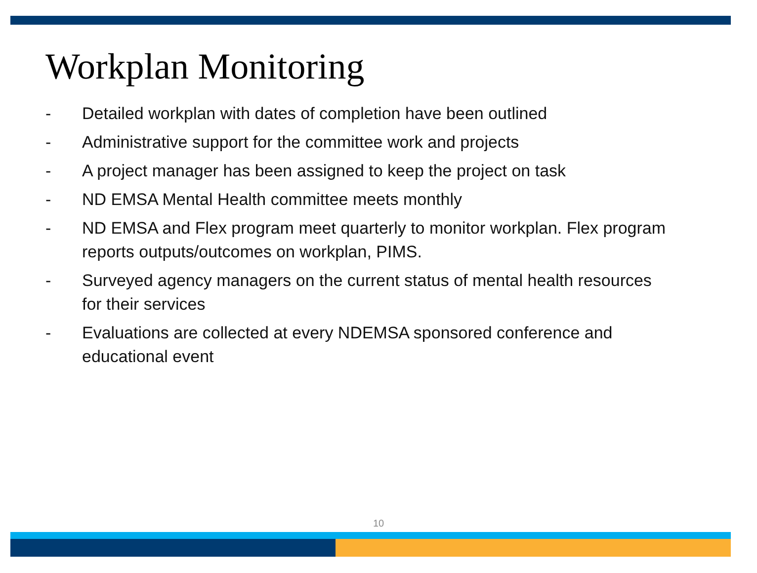Workplan Monitoring
- Detailed workplan with dates of completion have been outlined
- Administrative support for the committee work and projects
- A project manager has been assigned to keep the project on task
- ND EMSA Mental Health committee meets monthly
- ND EMSA and Flex program meet quarterly to monitor workplan. Flex program reports outputs/outcomes on workplan, PIMS.
- Surveyed agency managers on the current status of mental health resources for their services
- Evaluations are collected at every NDEMSA sponsored conference and educational event
10